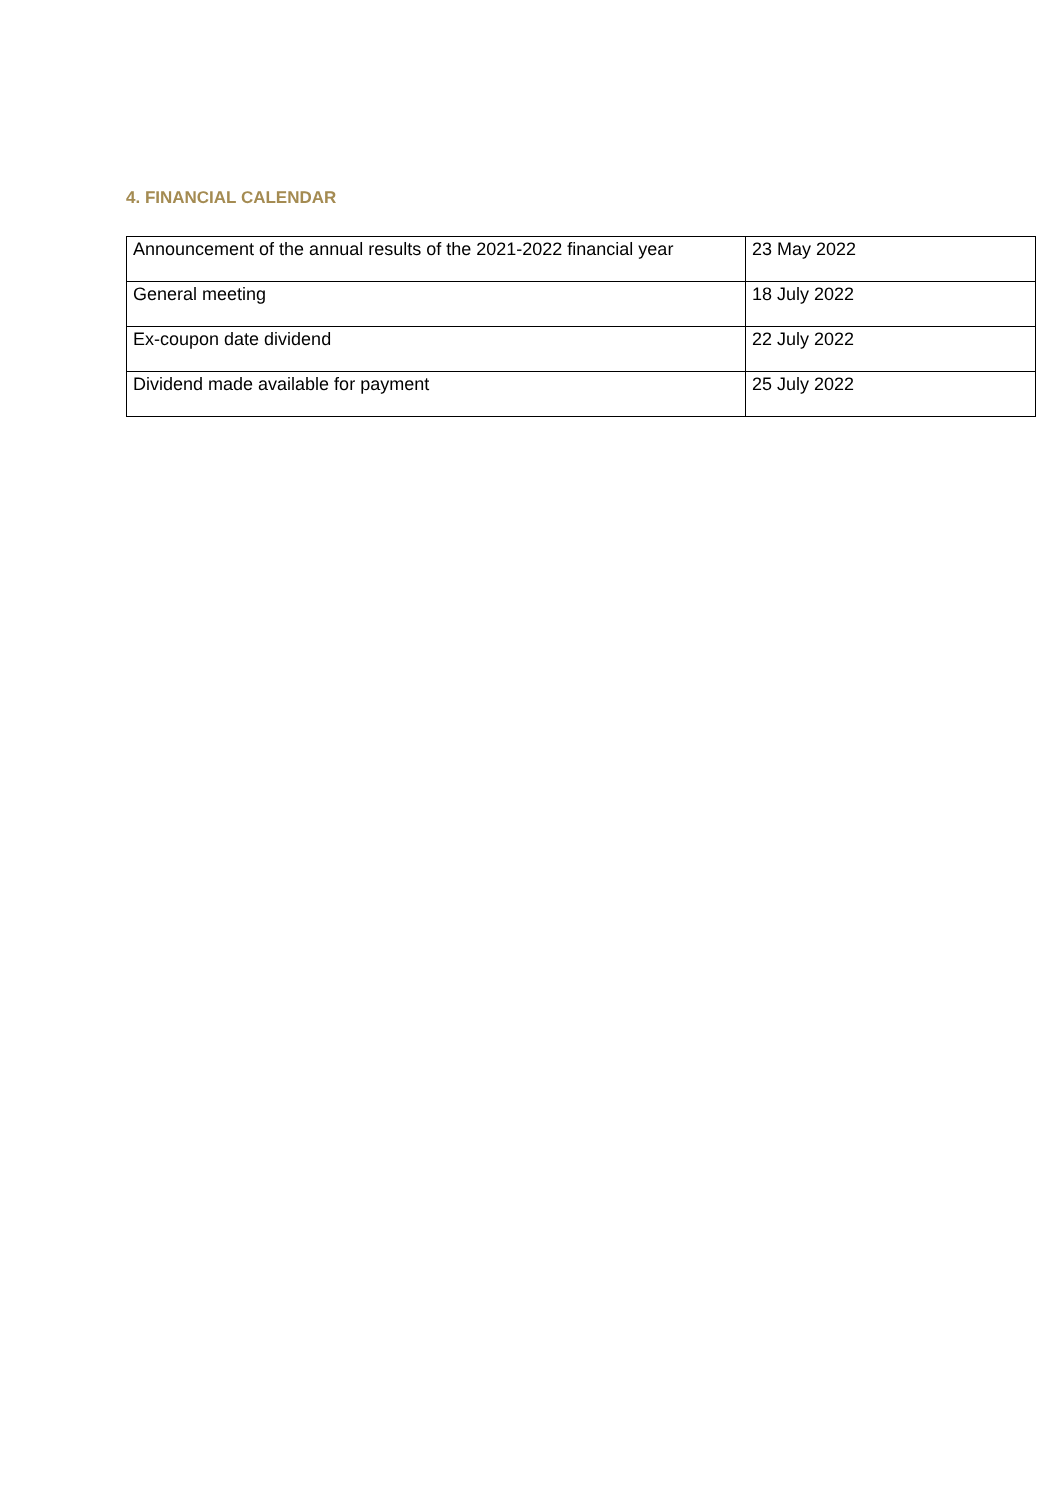4. FINANCIAL CALENDAR
| Announcement of the annual results of the 2021-2022 financial year | 23 May 2022 |
| General meeting | 18 July 2022 |
| Ex-coupon date dividend | 22 July 2022 |
| Dividend made available for payment | 25 July 2022 |